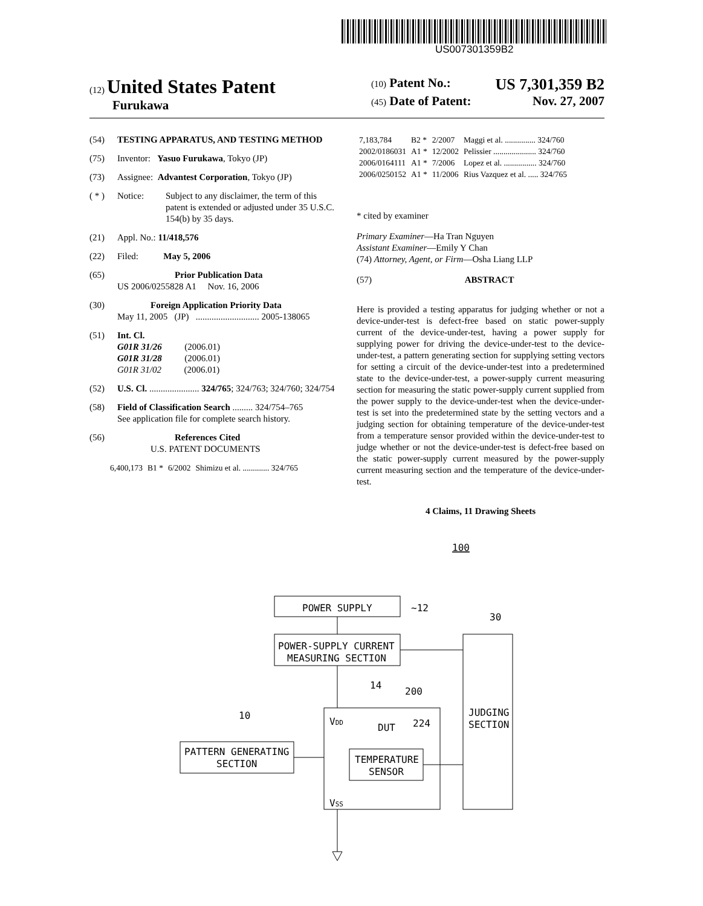US007301359B2
(12) United States Patent
Furukawa
(10) Patent No.: US 7,301,359 B2
(45) Date of Patent: Nov. 27, 2007
(54) TESTING APPARATUS, AND TESTING METHOD
(75) Inventor: Yasuo Furukawa, Tokyo (JP)
(73) Assignee: Advantest Corporation, Tokyo (JP)
( * ) Notice: Subject to any disclaimer, the term of this patent is extended or adjusted under 35 U.S.C. 154(b) by 35 days.
(21) Appl. No.: 11/418,576
(22) Filed: May 5, 2006
(65) Prior Publication Data
US 2006/0255828 A1 Nov. 16, 2006
(30) Foreign Application Priority Data
May 11, 2005 (JP) ............................ 2005-138065
(51) Int. Cl.
G01R 31/26 (2006.01)
G01R 31/28 (2006.01)
G01R 31/02 (2006.01)
(52) U.S. Cl. ...................... 324/765; 324/763; 324/760; 324/754
(58) Field of Classification Search ......... 324/754–765
See application file for complete search history.
(56) References Cited
U.S. PATENT DOCUMENTS
| 6,400,173 | B1 * | 6/2002 | Shimizu et al. ............. 324/765 |
| 7,183,784 | B2 * | 2/2007 | Maggi et al. ............... 324/760 |
| 2002/0186031 | A1 * | 12/2002 | Pelissier ..................... 324/760 |
| 2006/0164111 | A1 * | 7/2006 | Lopez et al. ................ 324/760 |
| 2006/0250152 | A1 * | 11/2006 | Rius Vazquez et al. ..... 324/765 |
* cited by examiner
Primary Examiner—Ha Tran Nguyen
Assistant Examiner—Emily Y Chan
(74) Attorney, Agent, or Firm—Osha Liang LLP
(57) ABSTRACT
Here is provided a testing apparatus for judging whether or not a device-under-test is defect-free based on static power-supply current of the device-under-test, having a power supply for supplying power for driving the device-under-test to the device-under-test, a pattern generating section for supplying setting vectors for setting a circuit of the device-under-test into a predetermined state to the device-under-test, a power-supply current measuring section for measuring the static power-supply current supplied from the power supply to the device-under-test when the device-under-test is set into the predetermined state by the setting vectors and a judging section for obtaining temperature of the device-under-test from a temperature sensor provided within the device-under-test to judge whether or not the device-under-test is defect-free based on the static power-supply current measured by the power-supply current measuring section and the temperature of the device-under-test.
4 Claims, 11 Drawing Sheets
100
POWER SUPPLY
~12
30
POWER-SUPPLY CURRENT
MEASURING SECTION
14
200
10
VDD
DUT
224
JUDGING
SECTION
PATTERN GENERATING
SECTION
TEMPERATURE
SENSOR
VSS